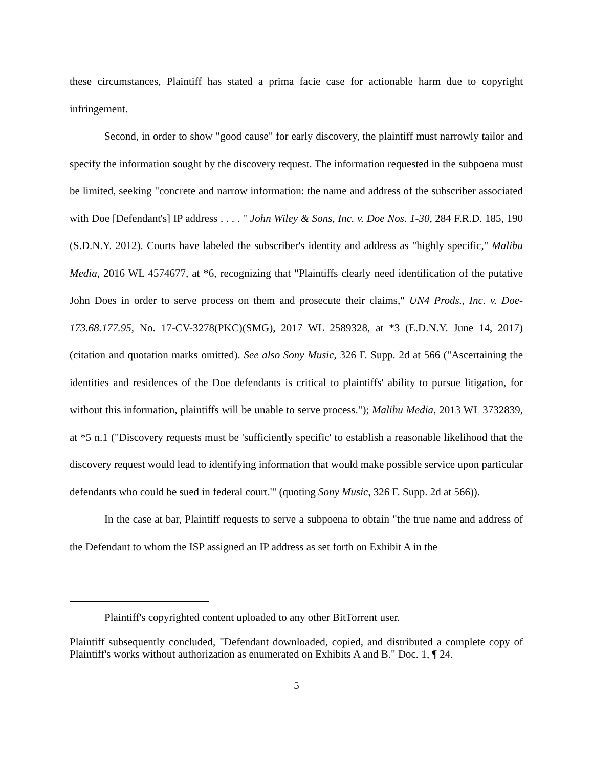these circumstances, Plaintiff has stated a prima facie case for actionable harm due to copyright infringement.
Second, in order to show "good cause" for early discovery, the plaintiff must narrowly tailor and specify the information sought by the discovery request. The information requested in the subpoena must be limited, seeking "concrete and narrow information: the name and address of the subscriber associated with Doe [Defendant's] IP address . . . . " John Wiley & Sons, Inc. v. Doe Nos. 1-30, 284 F.R.D. 185, 190 (S.D.N.Y. 2012). Courts have labeled the subscriber's identity and address as "highly specific," Malibu Media, 2016 WL 4574677, at *6, recognizing that "Plaintiffs clearly need identification of the putative John Does in order to serve process on them and prosecute their claims," UN4 Prods., Inc. v. Doe-173.68.177.95, No. 17-CV-3278(PKC)(SMG), 2017 WL 2589328, at *3 (E.D.N.Y. June 14, 2017) (citation and quotation marks omitted). See also Sony Music, 326 F. Supp. 2d at 566 ("Ascertaining the identities and residences of the Doe defendants is critical to plaintiffs' ability to pursue litigation, for without this information, plaintiffs will be unable to serve process."); Malibu Media, 2013 WL 3732839, at *5 n.1 ("Discovery requests must be 'sufficiently specific' to establish a reasonable likelihood that the discovery request would lead to identifying information that would make possible service upon particular defendants who could be sued in federal court.'" (quoting Sony Music, 326 F. Supp. 2d at 566)).
In the case at bar, Plaintiff requests to serve a subpoena to obtain "the true name and address of the Defendant to whom the ISP assigned an IP address as set forth on Exhibit A in the
Plaintiff's copyrighted content uploaded to any other BitTorrent user.
Plaintiff subsequently concluded, "Defendant downloaded, copied, and distributed a complete copy of Plaintiff's works without authorization as enumerated on Exhibits A and B." Doc. 1, ¶ 24.
5